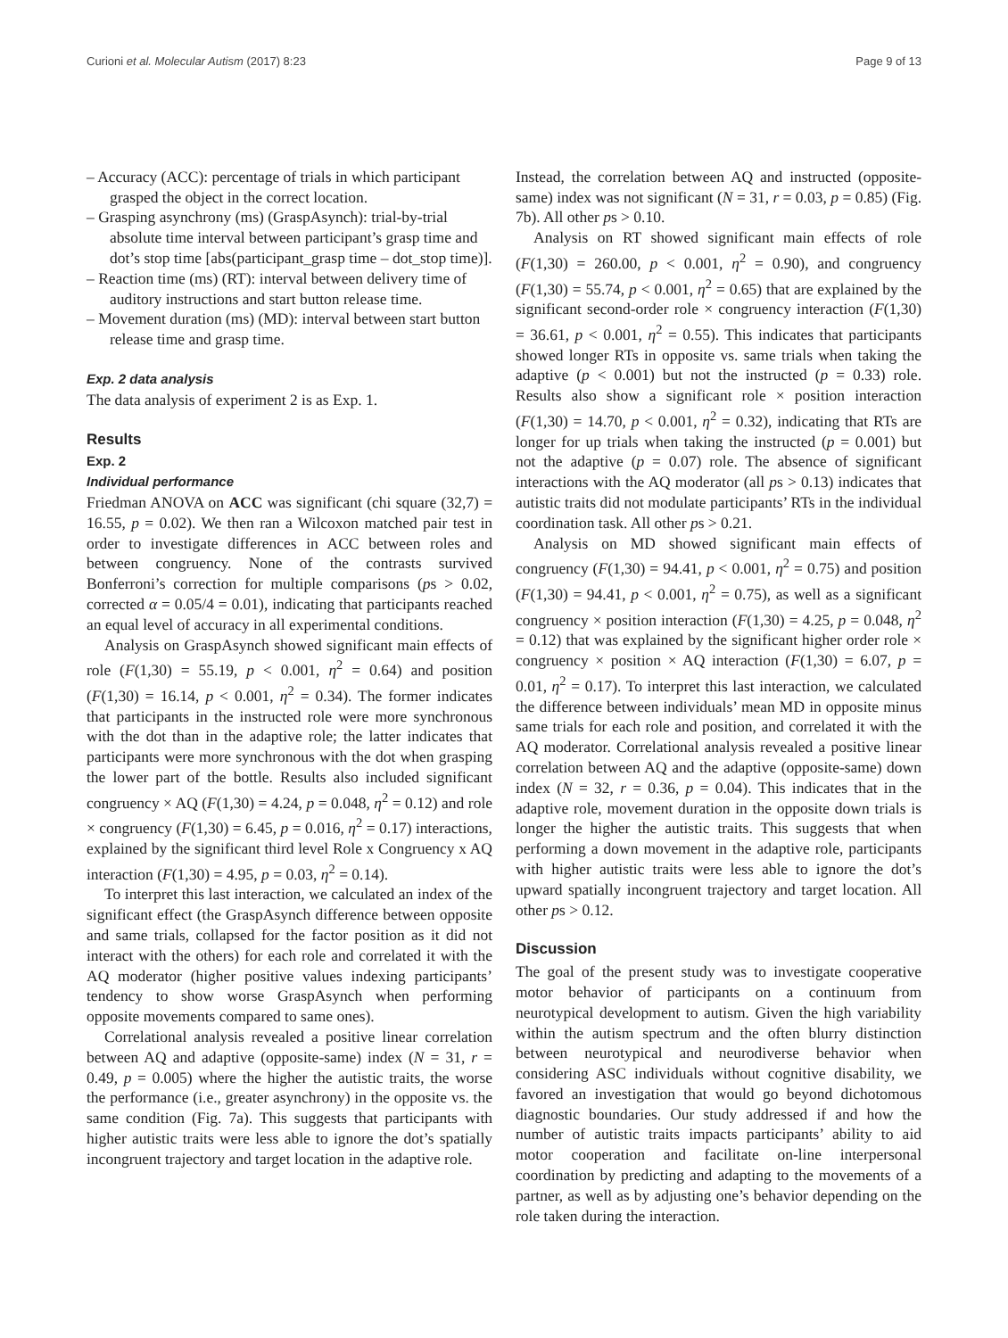Curioni et al. Molecular Autism (2017) 8:23 Page 9 of 13
– Accuracy (ACC): percentage of trials in which participant grasped the object in the correct location.
– Grasping asynchrony (ms) (GraspAsynch): trial-by-trial absolute time interval between participant’s grasp time and dot’s stop time [abs(participant_grasp time – dot_stop time)].
– Reaction time (ms) (RT): interval between delivery time of auditory instructions and start button release time.
– Movement duration (ms) (MD): interval between start button release time and grasp time.
Exp. 2 data analysis
The data analysis of experiment 2 is as Exp. 1.
Results
Exp. 2
Individual performance
Friedman ANOVA on ACC was significant (chi square (32,7) = 16.55, p = 0.02). We then ran a Wilcoxon matched pair test in order to investigate differences in ACC between roles and between congruency. None of the contrasts survived Bonferroni’s correction for multiple comparisons (ps > 0.02, corrected α = 0.05/4 = 0.01), indicating that participants reached an equal level of accuracy in all experimental conditions.
Analysis on GraspAsynch showed significant main effects of role (F(1,30) = 55.19, p < 0.001, η<sup>2</sup> = 0.64) and position (F(1,30) = 16.14, p < 0.001, η<sup>2</sup> = 0.34). The former indicates that participants in the instructed role were more synchronous with the dot than in the adaptive role; the latter indicates that participants were more synchronous with the dot when grasping the lower part of the bottle. Results also included significant congruency × AQ (F(1,30) = 4.24, p = 0.048, η<sup>2</sup> = 0.12) and role × congruency (F(1,30) = 6.45, p = 0.016, η<sup>2</sup> = 0.17) interactions, explained by the significant third level Role x Congruency x AQ interaction (F(1,30) = 4.95, p = 0.03, η<sup>2</sup> = 0.14).
To interpret this last interaction, we calculated an index of the significant effect (the GraspAsynch difference between opposite and same trials, collapsed for the factor position as it did not interact with the others) for each role and correlated it with the AQ moderator (higher positive values indexing participants’ tendency to show worse GraspAsynch when performing opposite movements compared to same ones).
Correlational analysis revealed a positive linear correlation between AQ and adaptive (opposite-same) index (N = 31, r = 0.49, p = 0.005) where the higher the autistic traits, the worse the performance (i.e., greater asynchrony) in the opposite vs. the same condition (Fig. 7a). This suggests that participants with higher autistic traits were less able to ignore the dot’s spatially incongruent trajectory and target location in the adaptive role.
Instead, the correlation between AQ and instructed (opposite-same) index was not significant (N = 31, r = 0.03, p = 0.85) (Fig. 7b). All other ps > 0.10.
Analysis on RT showed significant main effects of role (F(1,30) = 260.00, p < 0.001, η<sup>2</sup> = 0.90), and congruency (F(1,30) = 55.74, p < 0.001, η<sup>2</sup> = 0.65) that are explained by the significant second-order role × congruency interaction (F(1,30) = 36.61, p < 0.001, η<sup>2</sup> = 0.55). This indicates that participants showed longer RTs in opposite vs. same trials when taking the adaptive (p < 0.001) but not the instructed (p = 0.33) role. Results also show a significant role × position interaction (F(1,30) = 14.70, p < 0.001, η<sup>2</sup> = 0.32), indicating that RTs are longer for up trials when taking the instructed (p = 0.001) but not the adaptive (p = 0.07) role. The absence of significant interactions with the AQ moderator (all ps > 0.13) indicates that autistic traits did not modulate participants’ RTs in the individual coordination task. All other ps > 0.21.
Analysis on MD showed significant main effects of congruency (F(1,30) = 94.41, p < 0.001, η<sup>2</sup> = 0.75) and position (F(1,30) = 94.41, p < 0.001, η<sup>2</sup> = 0.75), as well as a significant congruency × position interaction (F(1,30) = 4.25, p = 0.048, η<sup>2</sup> = 0.12) that was explained by the significant higher order role × congruency × position × AQ interaction (F(1,30) = 6.07, p = 0.01, η<sup>2</sup> = 0.17). To interpret this last interaction, we calculated the difference between individuals’ mean MD in opposite minus same trials for each role and position, and correlated it with the AQ moderator. Correlational analysis revealed a positive linear correlation between AQ and the adaptive (opposite-same) down index (N = 32, r = 0.36, p = 0.04). This indicates that in the adaptive role, movement duration in the opposite down trials is longer the higher the autistic traits. This suggests that when performing a down movement in the adaptive role, participants with higher autistic traits were less able to ignore the dot’s upward spatially incongruent trajectory and target location. All other ps > 0.12.
Discussion
The goal of the present study was to investigate cooperative motor behavior of participants on a continuum from neurotypical development to autism. Given the high variability within the autism spectrum and the often blurry distinction between neurotypical and neurodiverse behavior when considering ASC individuals without cognitive disability, we favored an investigation that would go beyond dichotomous diagnostic boundaries. Our study addressed if and how the number of autistic traits impacts participants’ ability to aid motor cooperation and facilitate on-line interpersonal coordination by predicting and adapting to the movements of a partner, as well as by adjusting one’s behavior depending on the role taken during the interaction.